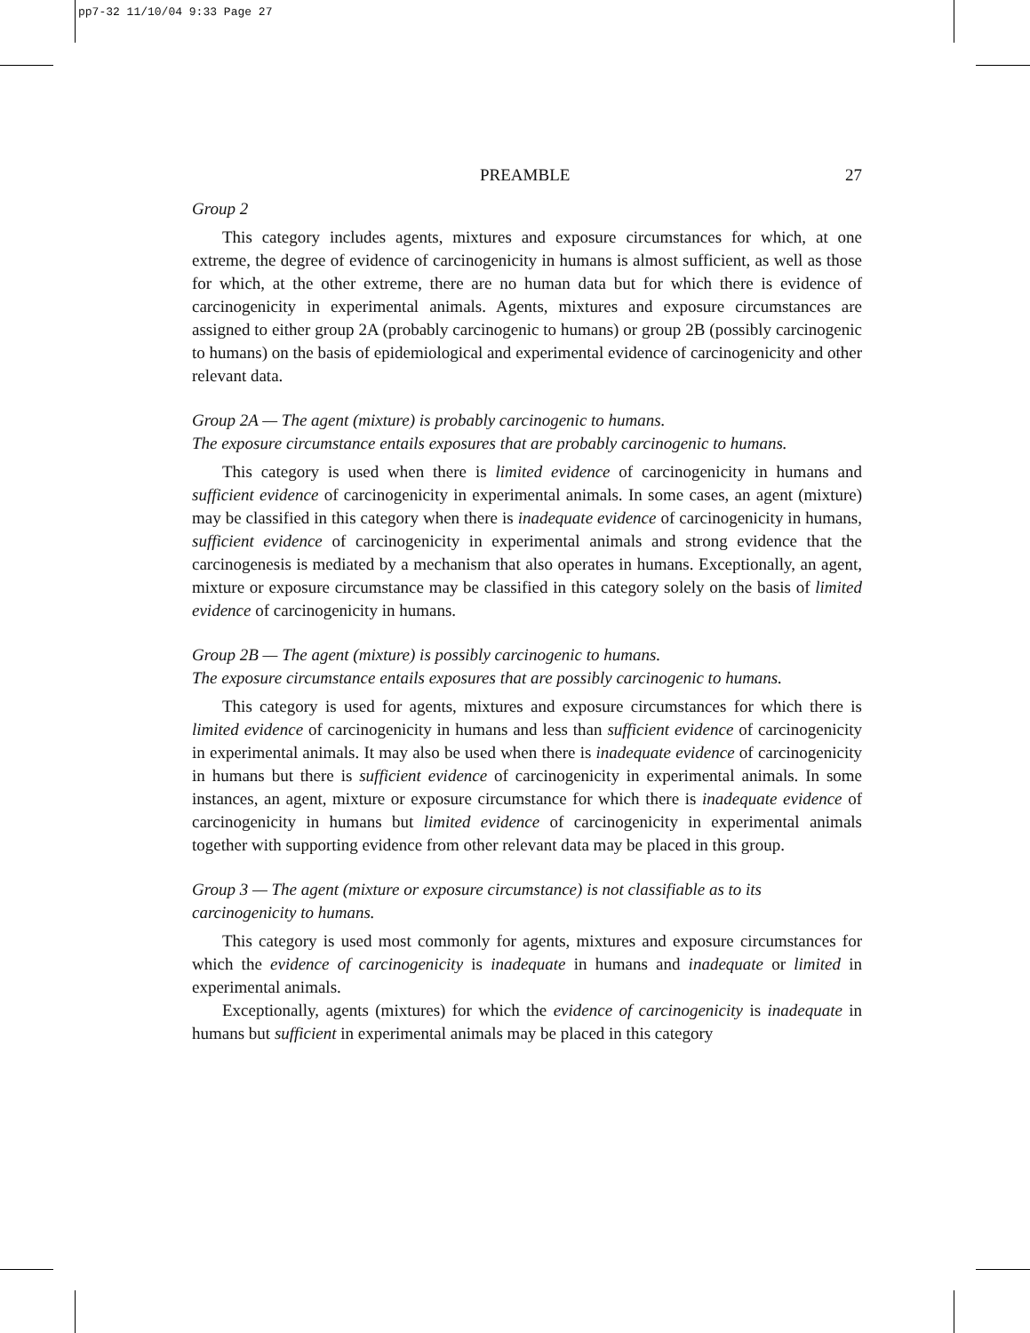pp7-32 11/10/04 9:33 Page 27
PREAMBLE 27
Group 2
This category includes agents, mixtures and exposure circumstances for which, at one extreme, the degree of evidence of carcinogenicity in humans is almost sufficient, as well as those for which, at the other extreme, there are no human data but for which there is evidence of carcinogenicity in experimental animals. Agents, mixtures and exposure circumstances are assigned to either group 2A (probably carcinogenic to humans) or group 2B (possibly carcinogenic to humans) on the basis of epidemiological and experimental evidence of carcinogenicity and other relevant data.
Group 2A — The agent (mixture) is probably carcinogenic to humans.
The exposure circumstance entails exposures that are probably carcinogenic to humans.
This category is used when there is limited evidence of carcinogenicity in humans and sufficient evidence of carcinogenicity in experimental animals. In some cases, an agent (mixture) may be classified in this category when there is inadequate evidence of carcinogenicity in humans, sufficient evidence of carcinogenicity in experimental animals and strong evidence that the carcinogenesis is mediated by a mechanism that also operates in humans. Exceptionally, an agent, mixture or exposure circumstance may be classified in this category solely on the basis of limited evidence of carcinogenicity in humans.
Group 2B — The agent (mixture) is possibly carcinogenic to humans.
The exposure circumstance entails exposures that are possibly carcinogenic to humans.
This category is used for agents, mixtures and exposure circumstances for which there is limited evidence of carcinogenicity in humans and less than sufficient evidence of carcinogenicity in experimental animals. It may also be used when there is inadequate evidence of carcinogenicity in humans but there is sufficient evidence of carcinogenicity in experimental animals. In some instances, an agent, mixture or exposure circumstance for which there is inadequate evidence of carcinogenicity in humans but limited evidence of carcinogenicity in experimental animals together with supporting evidence from other relevant data may be placed in this group.
Group 3 — The agent (mixture or exposure circumstance) is not classifiable as to its carcinogenicity to humans.
This category is used most commonly for agents, mixtures and exposure circumstances for which the evidence of carcinogenicity is inadequate in humans and inadequate or limited in experimental animals.
Exceptionally, agents (mixtures) for which the evidence of carcinogenicity is inadequate in humans but sufficient in experimental animals may be placed in this category